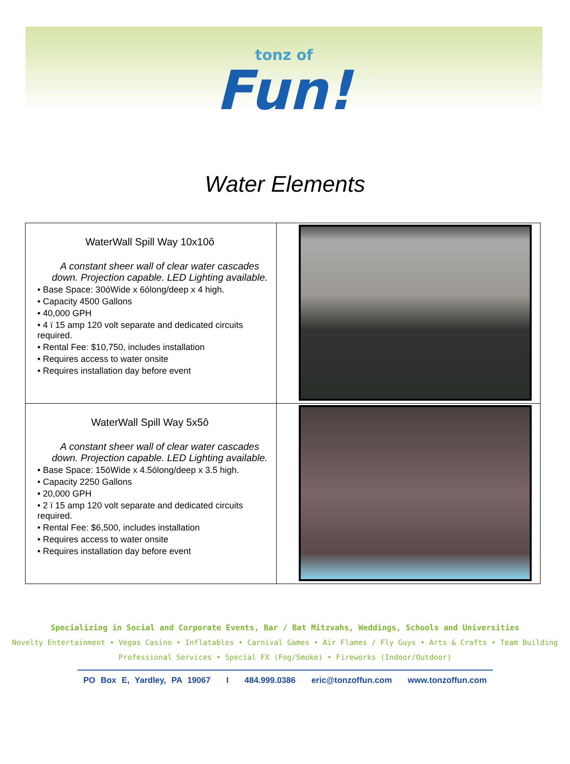tonz of Fun!
Water Elements
| WaterWall Spill Way 10x10ô A constant sheer wall of clear water cascades down. Projection capable. LED Lighting available. • Base Space: 30óWide x 6ólong/deep x 4 high. • Capacity 4500 Gallons • 40,000 GPH • 4 ï 15 amp 120 volt separate and dedicated circuits required. • Rental Fee: $10,750, includes installation • Requires access to water onsite • Requires installation day before event | |
| WaterWall Spill Way 5x5ô A constant sheer wall of clear water cascades down. Projection capable. LED Lighting available. • Base Space: 15óWide x 4.5ólong/deep x 3.5 high. • Capacity 2250 Gallons • 20,000 GPH • 2 ï 15 amp 120 volt separate and dedicated circuits required. • Rental Fee: $6,500, includes installation • Requires access to water onsite • Requires installation day before event | |
Specializing in Social and Corporate Events, Bar / Bat Mitzvahs, Weddings, Schools and Universities
Novelty Entertainment • Vegas Casino • Inflatables • Carnival Games • Air Flames / Fly Guys • Arts & Crafts • Team Building
Professional Services • Special FX (Fog/Smoke) • Fireworks (Indoor/Outdoor)
PO Box E, Yardley, PA 19067 I 484.999.0386 eric@tonzoffun.com www.tonzoffun.com